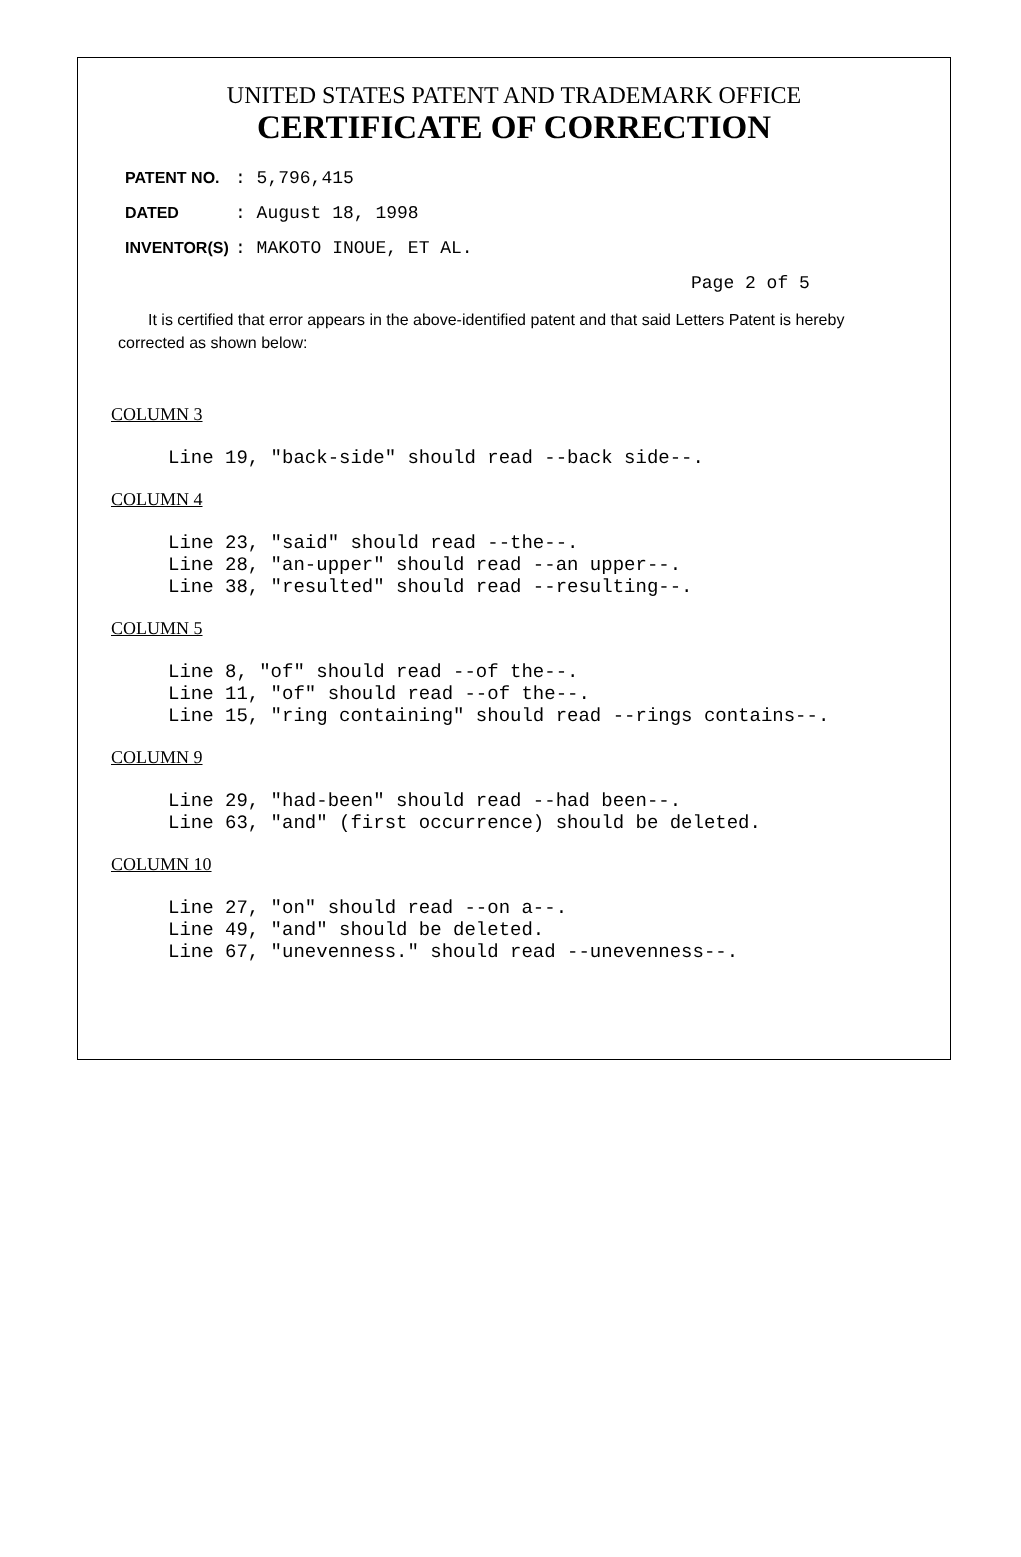UNITED STATES PATENT AND TRADEMARK OFFICE
CERTIFICATE OF CORRECTION
PATENT NO.: 5,796,415
DATED: August 18, 1998
INVENTOR(S): MAKOTO INOUE, ET AL.
Page 2 of 5
It is certified that error appears in the above-identified patent and that said Letters Patent is hereby corrected as shown below:
COLUMN 3
Line 19, "back-side" should read --back side--.
COLUMN 4
Line 23, "said" should read --the--. Line 28, "an-upper" should read --an upper--. Line 38, "resulted" should read --resulting--.
COLUMN 5
Line 8, "of" should read --of the--. Line 11, "of" should read --of the--. Line 15, "ring containing" should read --rings contains--.
COLUMN 9
Line 29, "had-been" should read --had been--. Line 63, "and" (first occurrence) should be deleted.
COLUMN 10
Line 27, "on" should read --on a--. Line 49, "and" should be deleted. Line 67, "unevenness." should read --unevenness--.